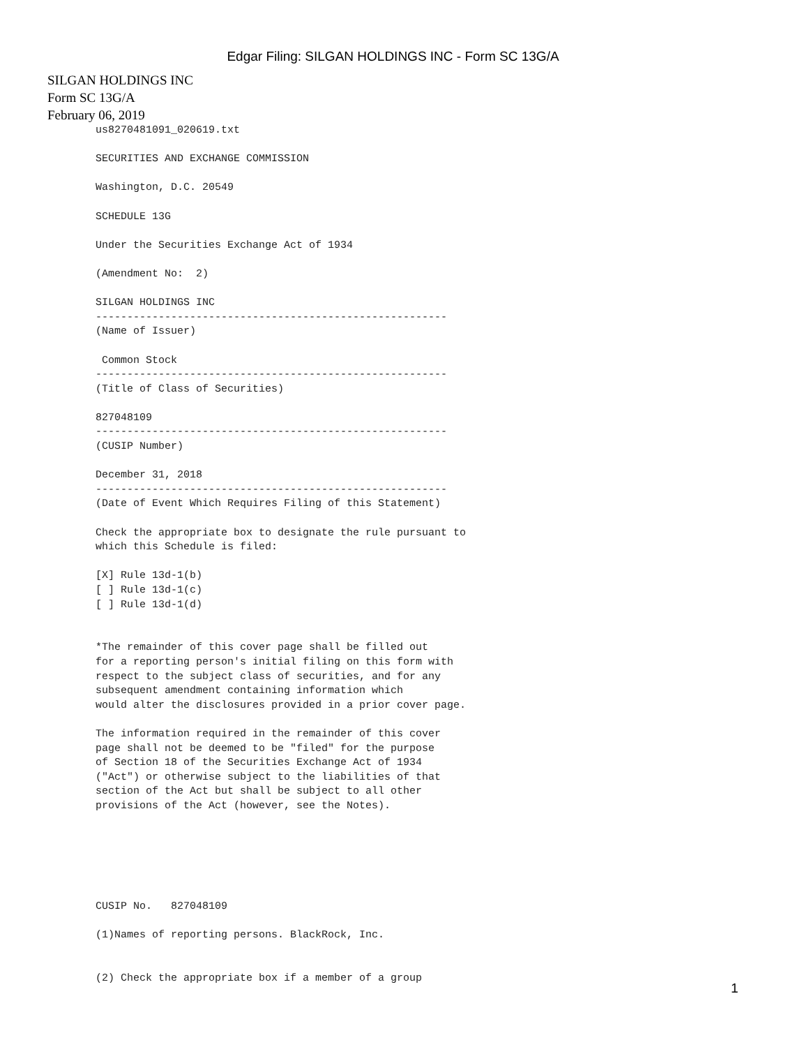Edgar Filing: SILGAN HOLDINGS INC - Form SC 13G/A
SILGAN HOLDINGS INC
Form SC 13G/A
February 06, 2019
us8270481091_020619.txt

SECURITIES AND EXCHANGE COMMISSION

Washington, D.C. 20549

SCHEDULE 13G

Under the Securities Exchange Act of 1934

(Amendment No:  2)

SILGAN HOLDINGS INC
--------------------------------------------------------
(Name of Issuer)

 Common Stock
--------------------------------------------------------
(Title of Class of Securities)

827048109
--------------------------------------------------------
(CUSIP Number)

December 31, 2018
--------------------------------------------------------
(Date of Event Which Requires Filing of this Statement)

Check the appropriate box to designate the rule pursuant to
which this Schedule is filed:

[X] Rule 13d-1(b)
[ ] Rule 13d-1(c)
[ ] Rule 13d-1(d)


*The remainder of this cover page shall be filled out
for a reporting person's initial filing on this form with
respect to the subject class of securities, and for any
subsequent amendment containing information which
would alter the disclosures provided in a prior cover page.

The information required in the remainder of this cover
page shall not be deemed to be "filed" for the purpose
of Section 18 of the Securities Exchange Act of 1934
("Act") or otherwise subject to the liabilities of that
section of the Act but shall be subject to all other
provisions of the Act (however, see the Notes).






CUSIP No.   827048109

(1)Names of reporting persons. BlackRock, Inc.


(2) Check the appropriate box if a member of a group
1